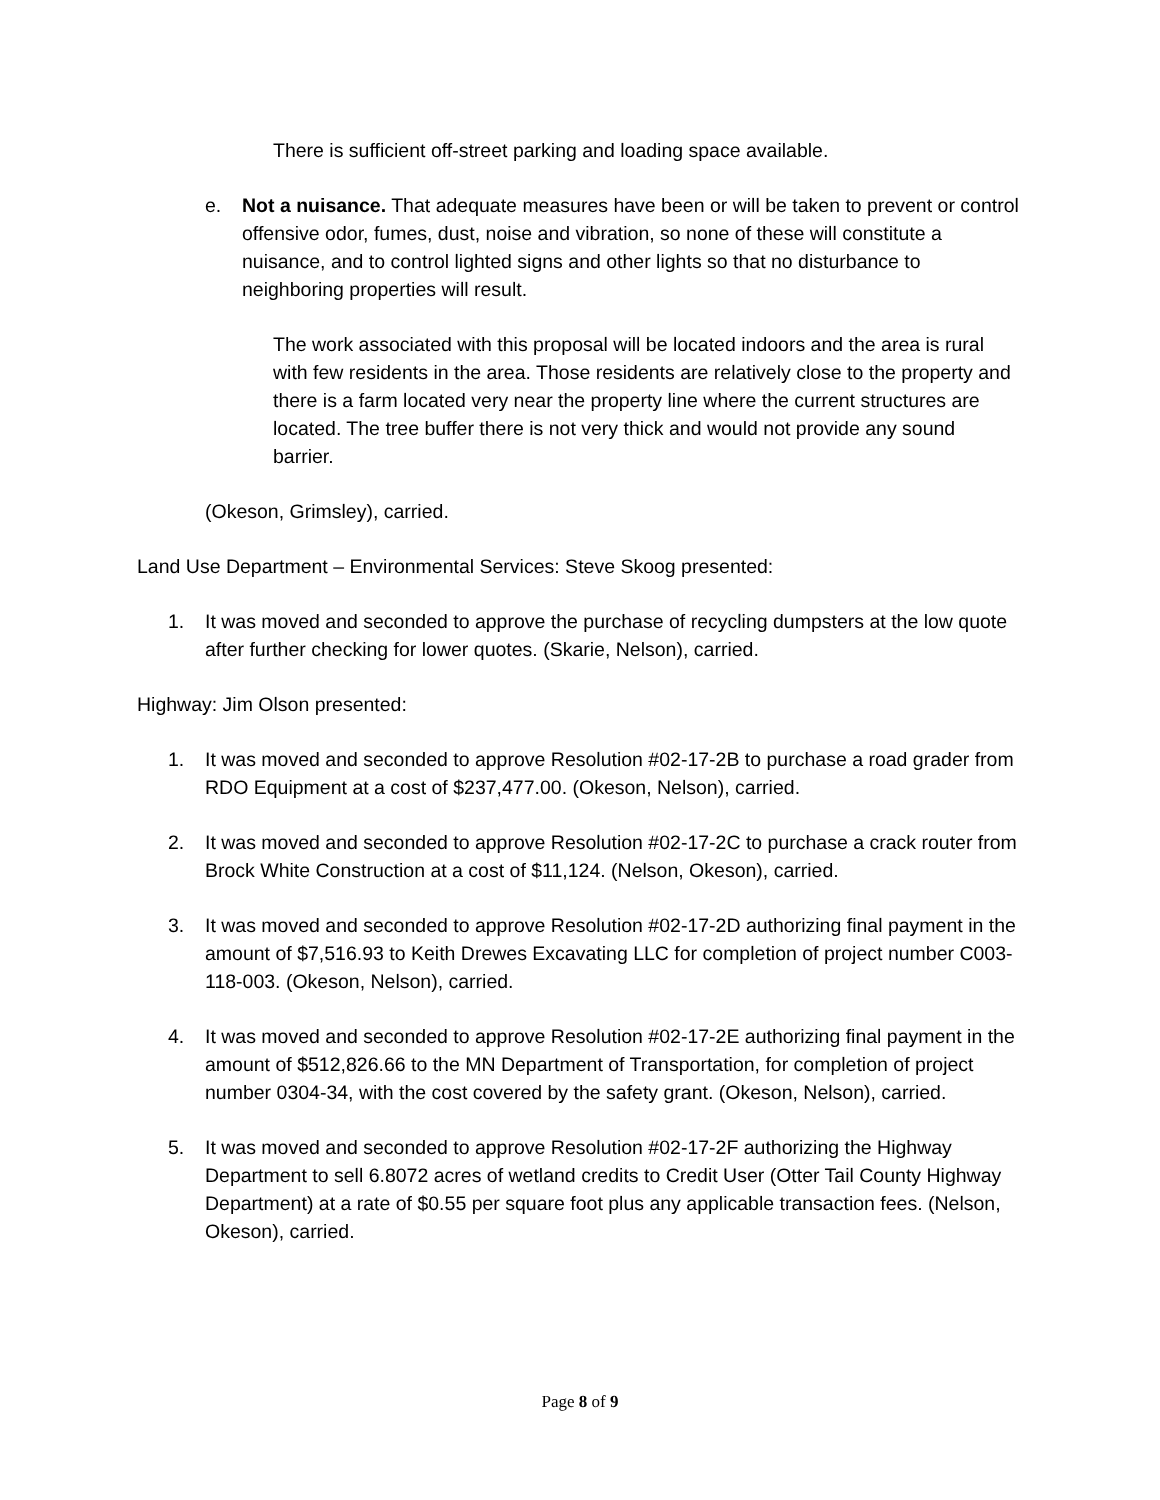There is sufficient off-street parking and loading space available.
e. Not a nuisance. That adequate measures have been or will be taken to prevent or control offensive odor, fumes, dust, noise and vibration, so none of these will constitute a nuisance, and to control lighted signs and other lights so that no disturbance to neighboring properties will result.
The work associated with this proposal will be located indoors and the area is rural with few residents in the area. Those residents are relatively close to the property and there is a farm located very near the property line where the current structures are located. The tree buffer there is not very thick and would not provide any sound barrier.
(Okeson, Grimsley), carried.
Land Use Department – Environmental Services: Steve Skoog presented:
1. It was moved and seconded to approve the purchase of recycling dumpsters at the low quote after further checking for lower quotes. (Skarie, Nelson), carried.
Highway: Jim Olson presented:
1. It was moved and seconded to approve Resolution #02-17-2B to purchase a road grader from RDO Equipment at a cost of $237,477.00. (Okeson, Nelson), carried.
2. It was moved and seconded to approve Resolution #02-17-2C to purchase a crack router from Brock White Construction at a cost of $11,124. (Nelson, Okeson), carried.
3. It was moved and seconded to approve Resolution #02-17-2D authorizing final payment in the amount of $7,516.93 to Keith Drewes Excavating LLC for completion of project number C003-118-003. (Okeson, Nelson), carried.
4. It was moved and seconded to approve Resolution #02-17-2E authorizing final payment in the amount of $512,826.66 to the MN Department of Transportation, for completion of project number 0304-34, with the cost covered by the safety grant. (Okeson, Nelson), carried.
5. It was moved and seconded to approve Resolution #02-17-2F authorizing the Highway Department to sell 6.8072 acres of wetland credits to Credit User (Otter Tail County Highway Department) at a rate of $0.55 per square foot plus any applicable transaction fees. (Nelson, Okeson), carried.
Page 8 of 9